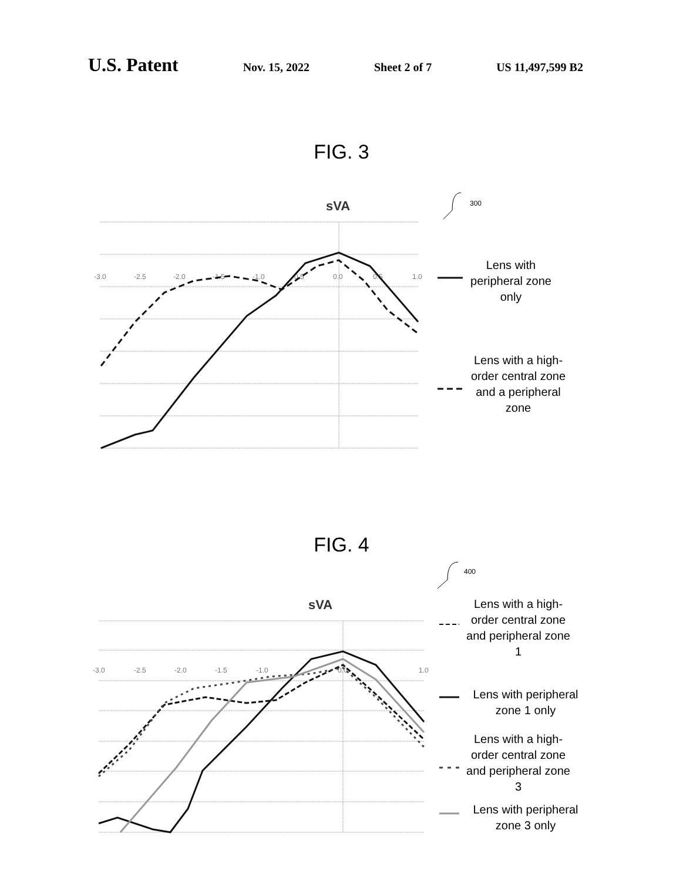U.S. Patent Nov. 15, 2022 Sheet 2 of 7 US 11,497,599 B2
FIG. 3
300
sVA
-3.0
-2.5
-2.0
-1.5
-1.0
-0.5
0.0
0.5
1.0
Lens with peripheral zone only
Lens with a high-order central zone and a peripheral zone
FIG. 4
400
sVA
-3.0
-2.5
-2.0
-1.5
-1.0
0.0
1.0
Lens with a high-order central zone and peripheral zone 1
Lens with peripheral zone 1 only
Lens with a high-order central zone and peripheral zone 3
Lens with peripheral zone 3 only